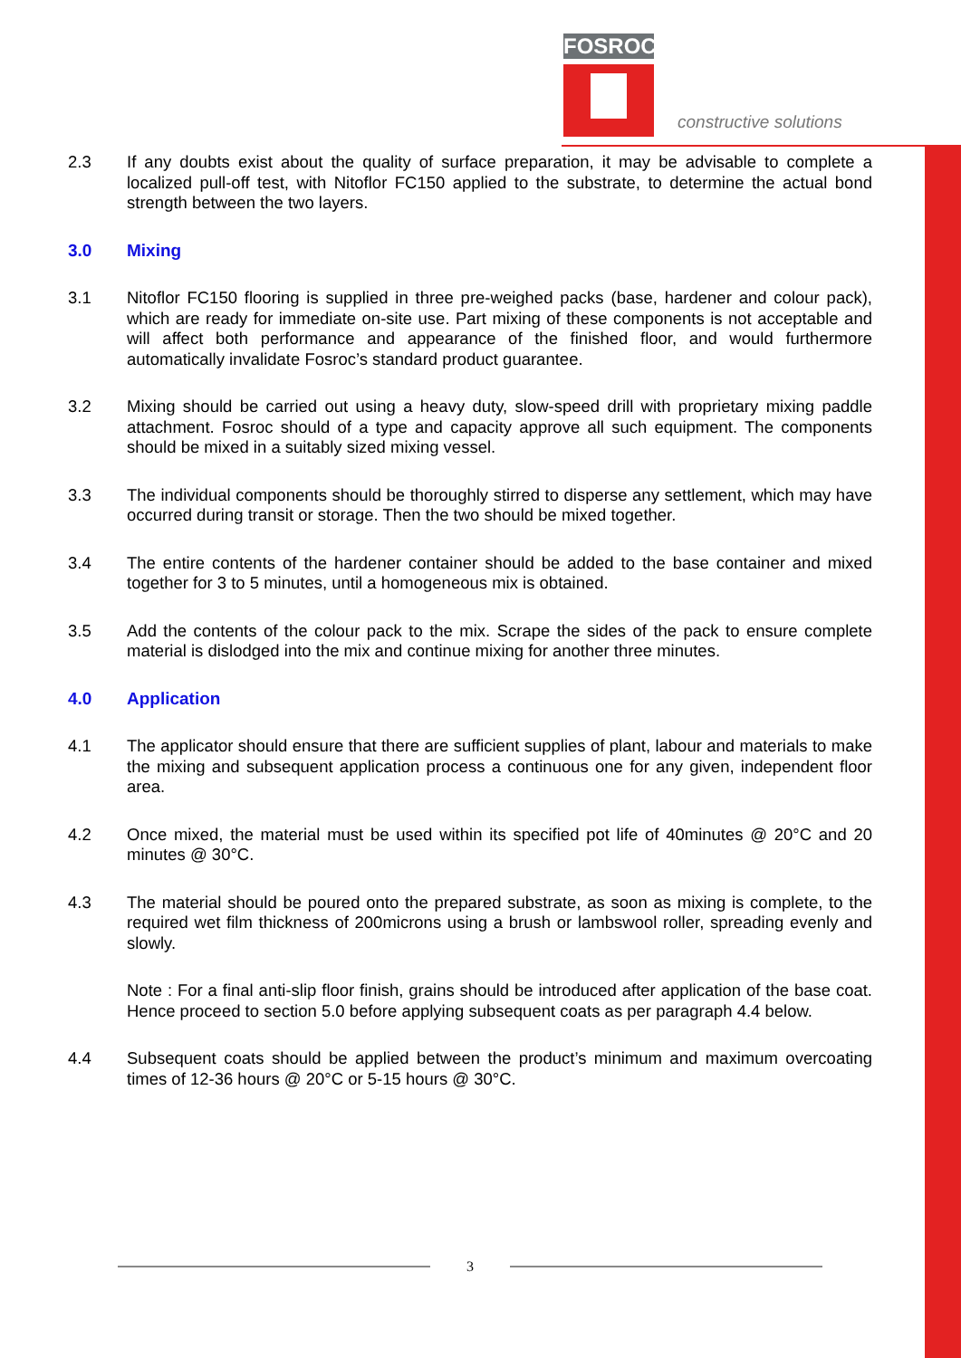FOSROC
constructive solutions
2.3 If any doubts exist about the quality of surface preparation, it may be advisable to complete a localized pull-off test, with Nitoflor FC150 applied to the substrate, to determine the actual bond strength between the two layers.
3.0 Mixing
3.1 Nitoflor FC150 flooring is supplied in three pre-weighed packs (base, hardener and colour pack), which are ready for immediate on-site use. Part mixing of these components is not acceptable and will affect both performance and appearance of the finished floor, and would furthermore automatically invalidate Fosroc’s standard product guarantee.
3.2 Mixing should be carried out using a heavy duty, slow-speed drill with proprietary mixing paddle attachment. Fosroc should of a type and capacity approve all such equipment. The components should be mixed in a suitably sized mixing vessel.
3.3 The individual components should be thoroughly stirred to disperse any settlement, which may have occurred during transit or storage. Then the two should be mixed together.
3.4 The entire contents of the hardener container should be added to the base container and mixed together for 3 to 5 minutes, until a homogeneous mix is obtained.
3.5 Add the contents of the colour pack to the mix. Scrape the sides of the pack to ensure complete material is dislodged into the mix and continue mixing for another three minutes.
4.0 Application
4.1 The applicator should ensure that there are sufficient supplies of plant, labour and materials to make the mixing and subsequent application process a continuous one for any given, independent floor area.
4.2 Once mixed, the material must be used within its specified pot life of 40minutes @ 20°C and 20 minutes @ 30°C.
4.3 The material should be poured onto the prepared substrate, as soon as mixing is complete, to the required wet film thickness of 200microns using a brush or lambswool roller, spreading evenly and slowly.
Note : For a final anti-slip floor finish, grains should be introduced after application of the base coat. Hence proceed to section 5.0 before applying subsequent coats as per paragraph 4.4 below.
4.4 Subsequent coats should be applied between the product’s minimum and maximum overcoating times of 12-36 hours @ 20°C or 5-15 hours @ 30°C.
3